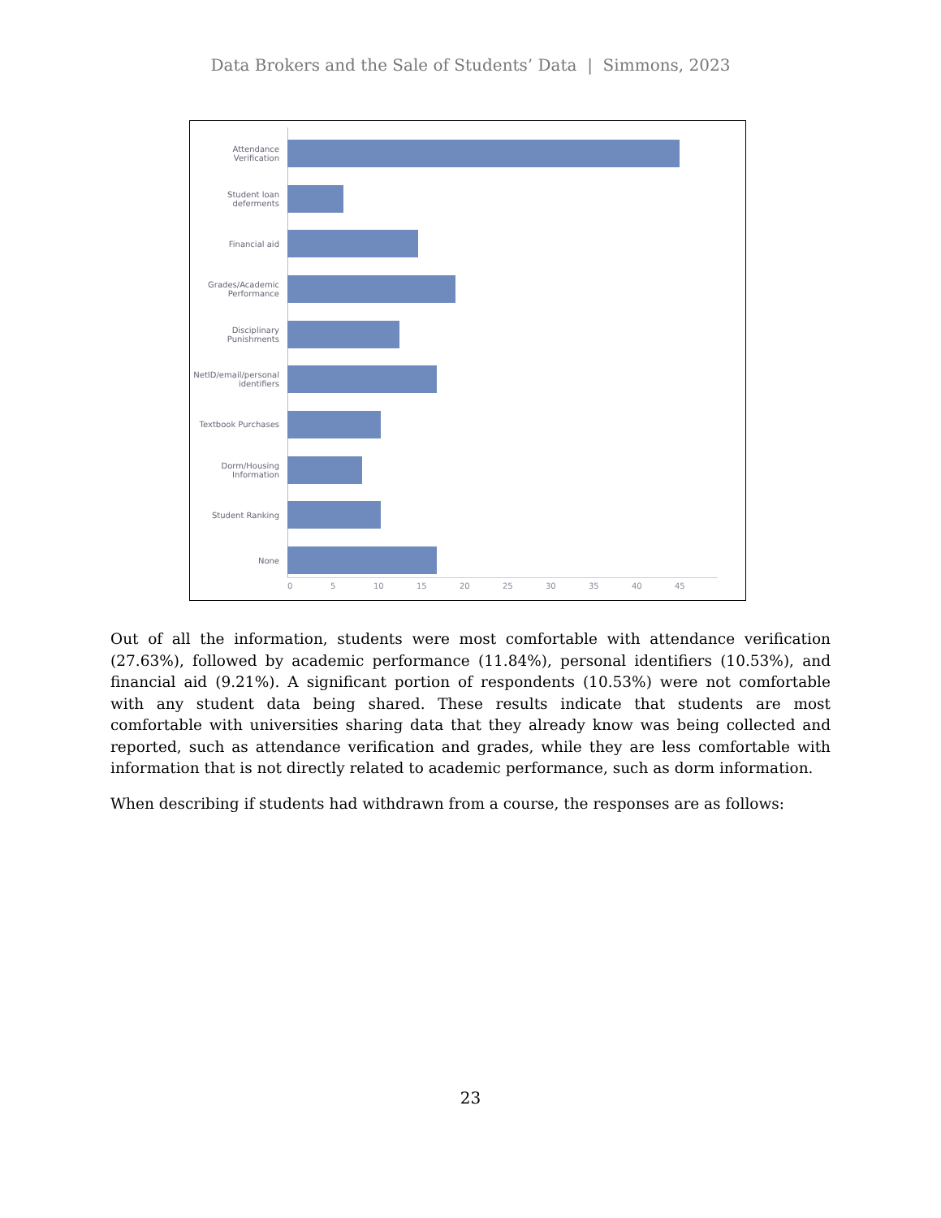Data Brokers and the Sale of Students’ Data | Simmons, 2023
Attendance Verification
Student loan deferments
Financial aid
Grades/Academic Performance
Disciplinary Punishments
NetID/email/personal identifiers
Textbook Purchases
Dorm/Housing Information
Student Ranking
None
0 5 10 15 20 25 30 35 40 45
Out of all the information, students were most comfortable with attendance verification (27.63%), followed by academic performance (11.84%), personal identifiers (10.53%), and financial aid (9.21%). A significant portion of respondents (10.53%) were not comfortable with any student data being shared. These results indicate that students are most comfortable with universities sharing data that they already know was being collected and reported, such as attendance verification and grades, while they are less comfortable with information that is not directly related to academic performance, such as dorm information.
When describing if students had withdrawn from a course, the responses are as follows:
23